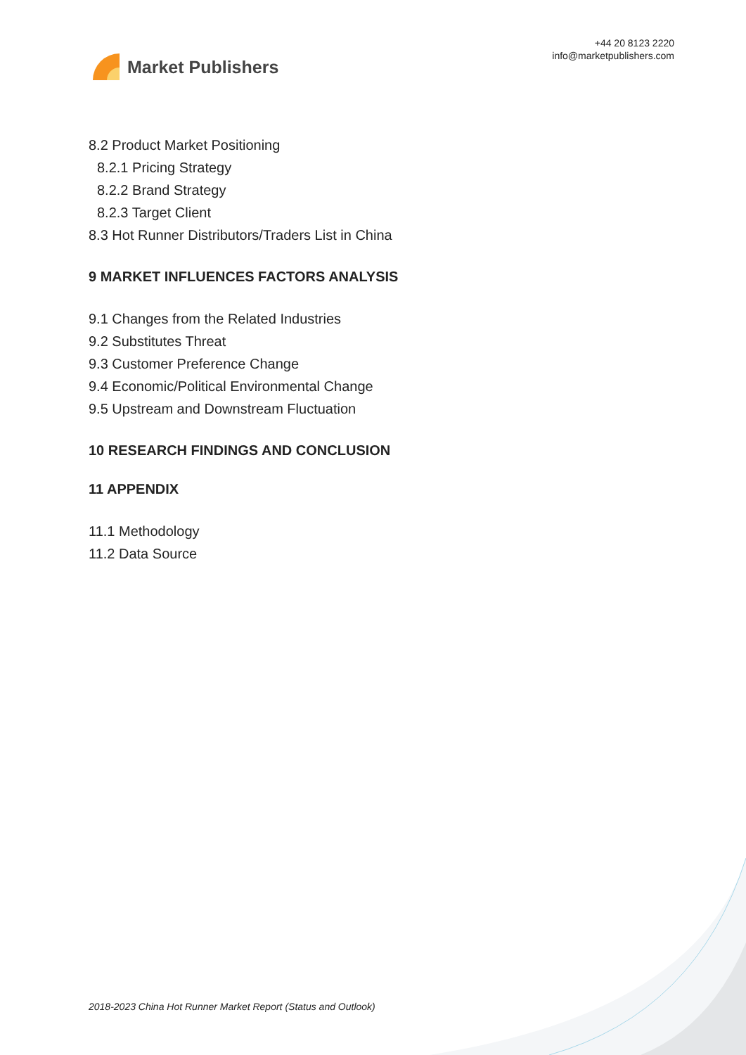Market Publishers
+44 20 8123 2220
info@marketpublishers.com
8.2 Product Market Positioning
8.2.1 Pricing Strategy
8.2.2 Brand Strategy
8.2.3 Target Client
8.3 Hot Runner Distributors/Traders List in China
9 MARKET INFLUENCES FACTORS ANALYSIS
9.1 Changes from the Related Industries
9.2 Substitutes Threat
9.3 Customer Preference Change
9.4 Economic/Political Environmental Change
9.5 Upstream and Downstream Fluctuation
10 RESEARCH FINDINGS AND CONCLUSION
11 APPENDIX
11.1 Methodology
11.2 Data Source
2018-2023 China Hot Runner Market Report (Status and Outlook)